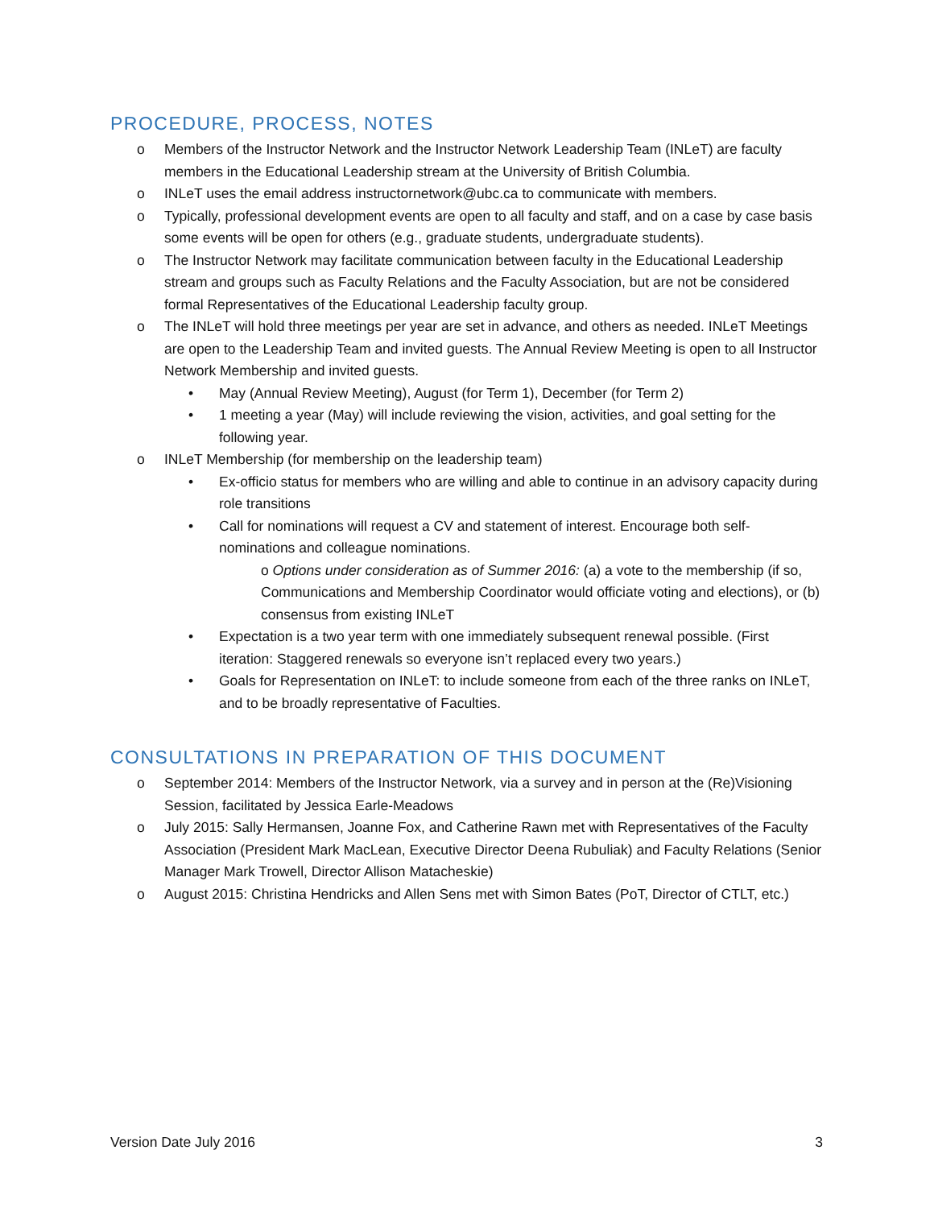PROCEDURE, PROCESS, NOTES
o Members of the Instructor Network and the Instructor Network Leadership Team (INLeT) are faculty members in the Educational Leadership stream at the University of British Columbia.
o INLeT uses the email address instructornetwork@ubc.ca to communicate with members.
o Typically, professional development events are open to all faculty and staff, and on a case by case basis some events will be open for others (e.g., graduate students, undergraduate students).
o The Instructor Network may facilitate communication between faculty in the Educational Leadership stream and groups such as Faculty Relations and the Faculty Association, but are not be considered formal Representatives of the Educational Leadership faculty group.
o The INLeT will hold three meetings per year are set in advance, and others as needed. INLeT Meetings are open to the Leadership Team and invited guests. The Annual Review Meeting is open to all Instructor Network Membership and invited guests.
• May (Annual Review Meeting), August (for Term 1), December (for Term 2)
• 1 meeting a year (May) will include reviewing the vision, activities, and goal setting for the following year.
o INLeT Membership (for membership on the leadership team)
• Ex-officio status for members who are willing and able to continue in an advisory capacity during role transitions
• Call for nominations will request a CV and statement of interest. Encourage both self-nominations and colleague nominations.
o Options under consideration as of Summer 2016: (a) a vote to the membership (if so, Communications and Membership Coordinator would officiate voting and elections), or (b) consensus from existing INLeT
• Expectation is a two year term with one immediately subsequent renewal possible. (First iteration: Staggered renewals so everyone isn’t replaced every two years.)
• Goals for Representation on INLeT: to include someone from each of the three ranks on INLeT, and to be broadly representative of Faculties.
CONSULTATIONS IN PREPARATION OF THIS DOCUMENT
o September 2014: Members of the Instructor Network, via a survey and in person at the (Re)Visioning Session, facilitated by Jessica Earle-Meadows
o July 2015: Sally Hermansen, Joanne Fox, and Catherine Rawn met with Representatives of the Faculty Association (President Mark MacLean, Executive Director Deena Rubuliak) and Faculty Relations (Senior Manager Mark Trowell, Director Allison Matacheskie)
o August 2015: Christina Hendricks and Allen Sens met with Simon Bates (PoT, Director of CTLT, etc.)
Version Date July 2016 3